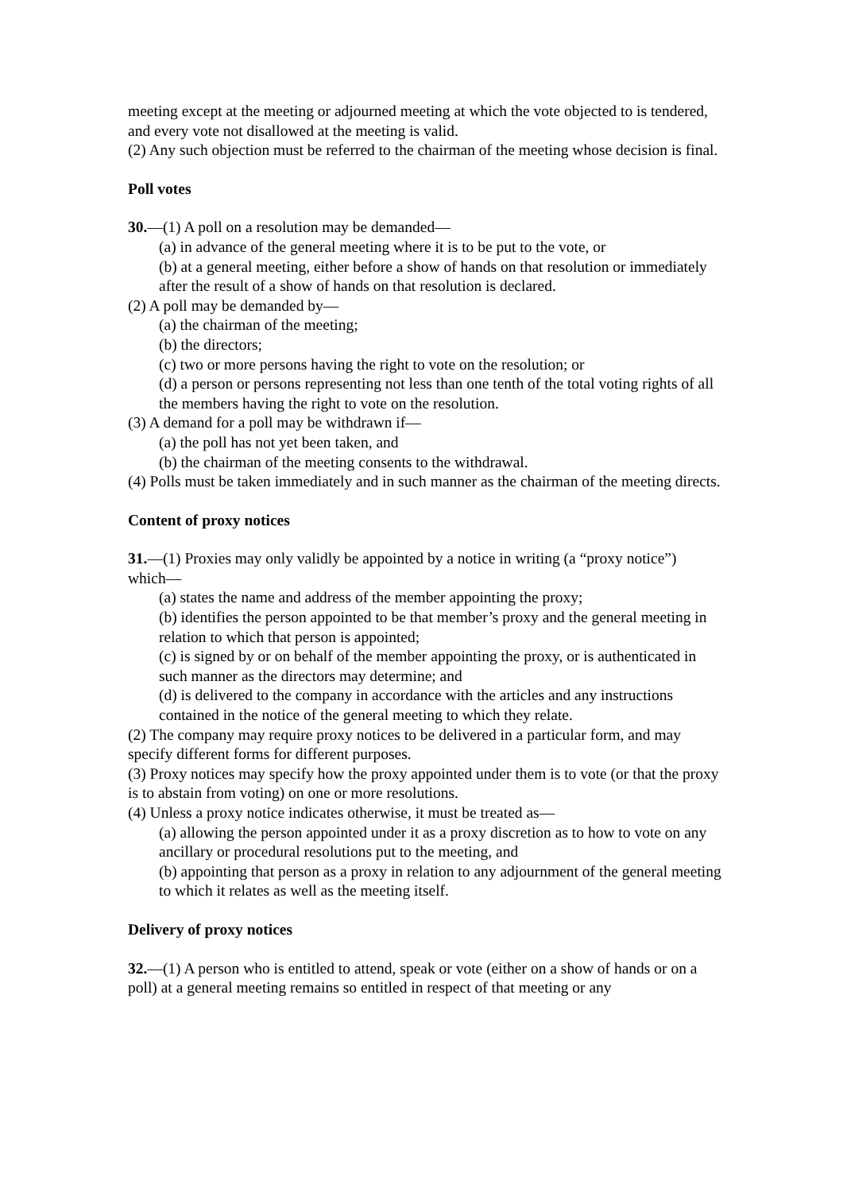meeting except at the meeting or adjourned meeting at which the vote objected to is tendered, and every vote not disallowed at the meeting is valid.
(2) Any such objection must be referred to the chairman of the meeting whose decision is final.
Poll votes
30.—(1) A poll on a resolution may be demanded—
(a) in advance of the general meeting where it is to be put to the vote, or
(b) at a general meeting, either before a show of hands on that resolution or immediately after the result of a show of hands on that resolution is declared.
(2) A poll may be demanded by—
(a) the chairman of the meeting;
(b) the directors;
(c) two or more persons having the right to vote on the resolution; or
(d) a person or persons representing not less than one tenth of the total voting rights of all the members having the right to vote on the resolution.
(3) A demand for a poll may be withdrawn if—
(a) the poll has not yet been taken, and
(b) the chairman of the meeting consents to the withdrawal.
(4) Polls must be taken immediately and in such manner as the chairman of the meeting directs.
Content of proxy notices
31.—(1) Proxies may only validly be appointed by a notice in writing (a “proxy notice”)
which—
(a) states the name and address of the member appointing the proxy;
(b) identifies the person appointed to be that member’s proxy and the general meeting in
relation to which that person is appointed;
(c) is signed by or on behalf of the member appointing the proxy, or is authenticated in such manner as the directors may determine; and
(d) is delivered to the company in accordance with the articles and any instructions contained in the notice of the general meeting to which they relate.
(2) The company may require proxy notices to be delivered in a particular form, and may specify different forms for different purposes.
(3) Proxy notices may specify how the proxy appointed under them is to vote (or that the proxy is to abstain from voting) on one or more resolutions.
(4) Unless a proxy notice indicates otherwise, it must be treated as—
(a) allowing the person appointed under it as a proxy discretion as to how to vote on any ancillary or procedural resolutions put to the meeting, and
(b) appointing that person as a proxy in relation to any adjournment of the general meeting to which it relates as well as the meeting itself.
Delivery of proxy notices
32.—(1) A person who is entitled to attend, speak or vote (either on a show of hands or on a poll) at a general meeting remains so entitled in respect of that meeting or any